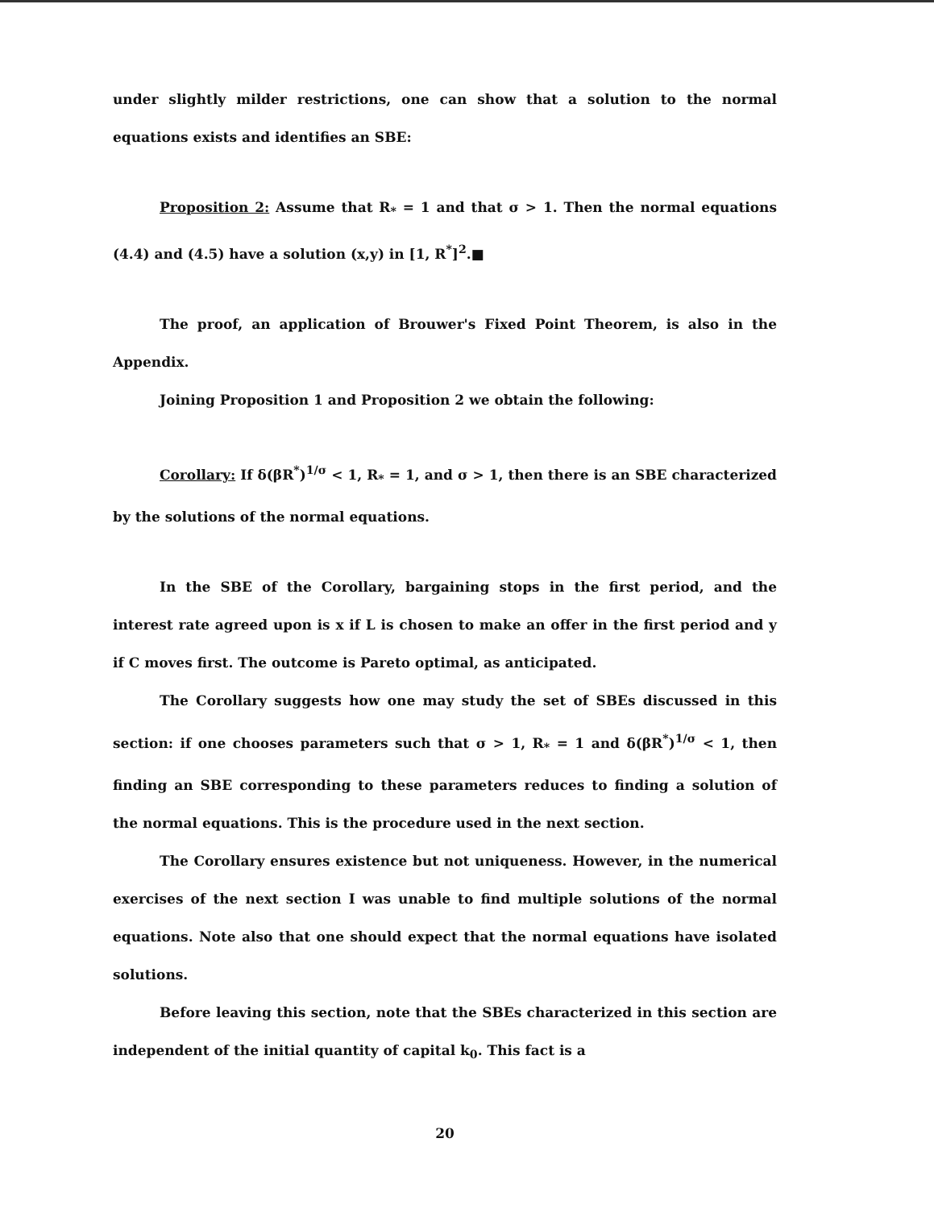under slightly milder restrictions, one can show that a solution to the normal equations exists and identifies an SBE:
Proposition 2: Assume that R<sub>*</sub> = 1 and that σ > 1. Then the normal equations (4.4) and (4.5) have a solution (x,y) in [1, R<sup>*</sup>]<sup>2</sup>.■
The proof, an application of Brouwer's Fixed Point Theorem, is also in the Appendix.
Joining Proposition 1 and Proposition 2 we obtain the following:
Corollary: If δ(βR<sup>*</sup>)<sup>1/σ</sup> < 1, R<sub>*</sub> = 1, and σ > 1, then there is an SBE characterized by the solutions of the normal equations.
In the SBE of the Corollary, bargaining stops in the first period, and the interest rate agreed upon is x if L is chosen to make an offer in the first period and y if C moves first. The outcome is Pareto optimal, as anticipated.
The Corollary suggests how one may study the set of SBEs discussed in this section: if one chooses parameters such that σ > 1, R<sub>*</sub> = 1 and δ(βR<sup>*</sup>)<sup>1/σ</sup> < 1, then finding an SBE corresponding to these parameters reduces to finding a solution of the normal equations. This is the procedure used in the next section.
The Corollary ensures existence but not uniqueness. However, in the numerical exercises of the next section I was unable to find multiple solutions of the normal equations. Note also that one should expect that the normal equations have isolated solutions.
Before leaving this section, note that the SBEs characterized in this section are independent of the initial quantity of capital k<sub>0</sub>. This fact is a
20